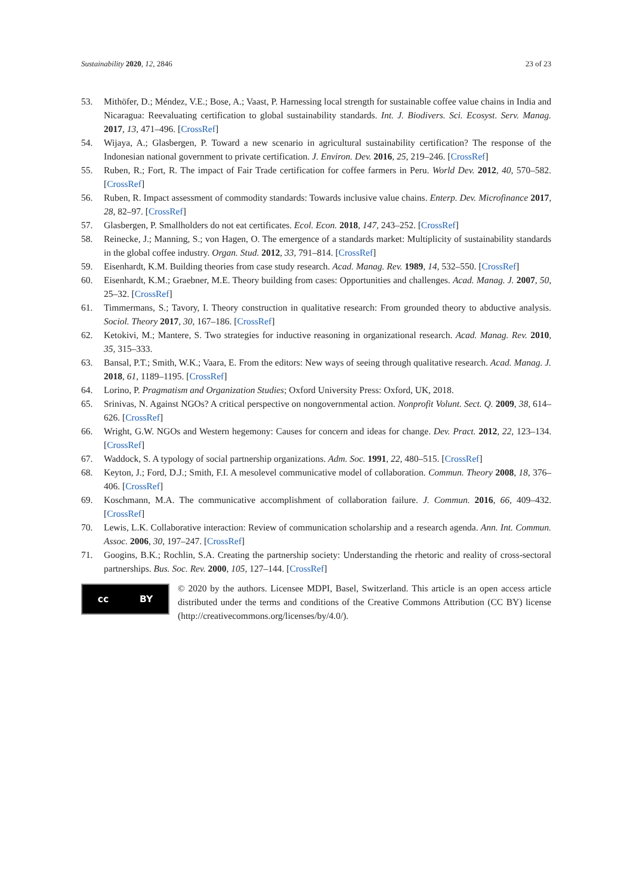Sustainability 2020, 12, 2846 23 of 23
53. Mithöfer, D.; Méndez, V.E.; Bose, A.; Vaast, P. Harnessing local strength for sustainable coffee value chains in India and Nicaragua: Reevaluating certification to global sustainability standards. Int. J. Biodivers. Sci. Ecosyst. Serv. Manag. 2017, 13, 471–496. [CrossRef]
54. Wijaya, A.; Glasbergen, P. Toward a new scenario in agricultural sustainability certification? The response of the Indonesian national government to private certification. J. Environ. Dev. 2016, 25, 219–246. [CrossRef]
55. Ruben, R.; Fort, R. The impact of Fair Trade certification for coffee farmers in Peru. World Dev. 2012, 40, 570–582. [CrossRef]
56. Ruben, R. Impact assessment of commodity standards: Towards inclusive value chains. Enterp. Dev. Microfinance 2017, 28, 82–97. [CrossRef]
57. Glasbergen, P. Smallholders do not eat certificates. Ecol. Econ. 2018, 147, 243–252. [CrossRef]
58. Reinecke, J.; Manning, S.; von Hagen, O. The emergence of a standards market: Multiplicity of sustainability standards in the global coffee industry. Organ. Stud. 2012, 33, 791–814. [CrossRef]
59. Eisenhardt, K.M. Building theories from case study research. Acad. Manag. Rev. 1989, 14, 532–550. [CrossRef]
60. Eisenhardt, K.M.; Graebner, M.E. Theory building from cases: Opportunities and challenges. Acad. Manag. J. 2007, 50, 25–32. [CrossRef]
61. Timmermans, S.; Tavory, I. Theory construction in qualitative research: From grounded theory to abductive analysis. Sociol. Theory 2017, 30, 167–186. [CrossRef]
62. Ketokivi, M.; Mantere, S. Two strategies for inductive reasoning in organizational research. Acad. Manag. Rev. 2010, 35, 315–333.
63. Bansal, P.T.; Smith, W.K.; Vaara, E. From the editors: New ways of seeing through qualitative research. Acad. Manag. J. 2018, 61, 1189–1195. [CrossRef]
64. Lorino, P. Pragmatism and Organization Studies; Oxford University Press: Oxford, UK, 2018.
65. Srinivas, N. Against NGOs? A critical perspective on nongovernmental action. Nonprofit Volunt. Sect. Q. 2009, 38, 614–626. [CrossRef]
66. Wright, G.W. NGOs and Western hegemony: Causes for concern and ideas for change. Dev. Pract. 2012, 22, 123–134. [CrossRef]
67. Waddock, S. A typology of social partnership organizations. Adm. Soc. 1991, 22, 480–515. [CrossRef]
68. Keyton, J.; Ford, D.J.; Smith, F.I. A mesolevel communicative model of collaboration. Commun. Theory 2008, 18, 376–406. [CrossRef]
69. Koschmann, M.A. The communicative accomplishment of collaboration failure. J. Commun. 2016, 66, 409–432. [CrossRef]
70. Lewis, L.K. Collaborative interaction: Review of communication scholarship and a research agenda. Ann. Int. Commun. Assoc. 2006, 30, 197–247. [CrossRef]
71. Googins, B.K.; Rochlin, S.A. Creating the partnership society: Understanding the rhetoric and reality of cross-sectoral partnerships. Bus. Soc. Rev. 2000, 105, 127–144. [CrossRef]
cc BY
© 2020 by the authors. Licensee MDPI, Basel, Switzerland. This article is an open access article distributed under the terms and conditions of the Creative Commons Attribution (CC BY) license (http://creativecommons.org/licenses/by/4.0/).